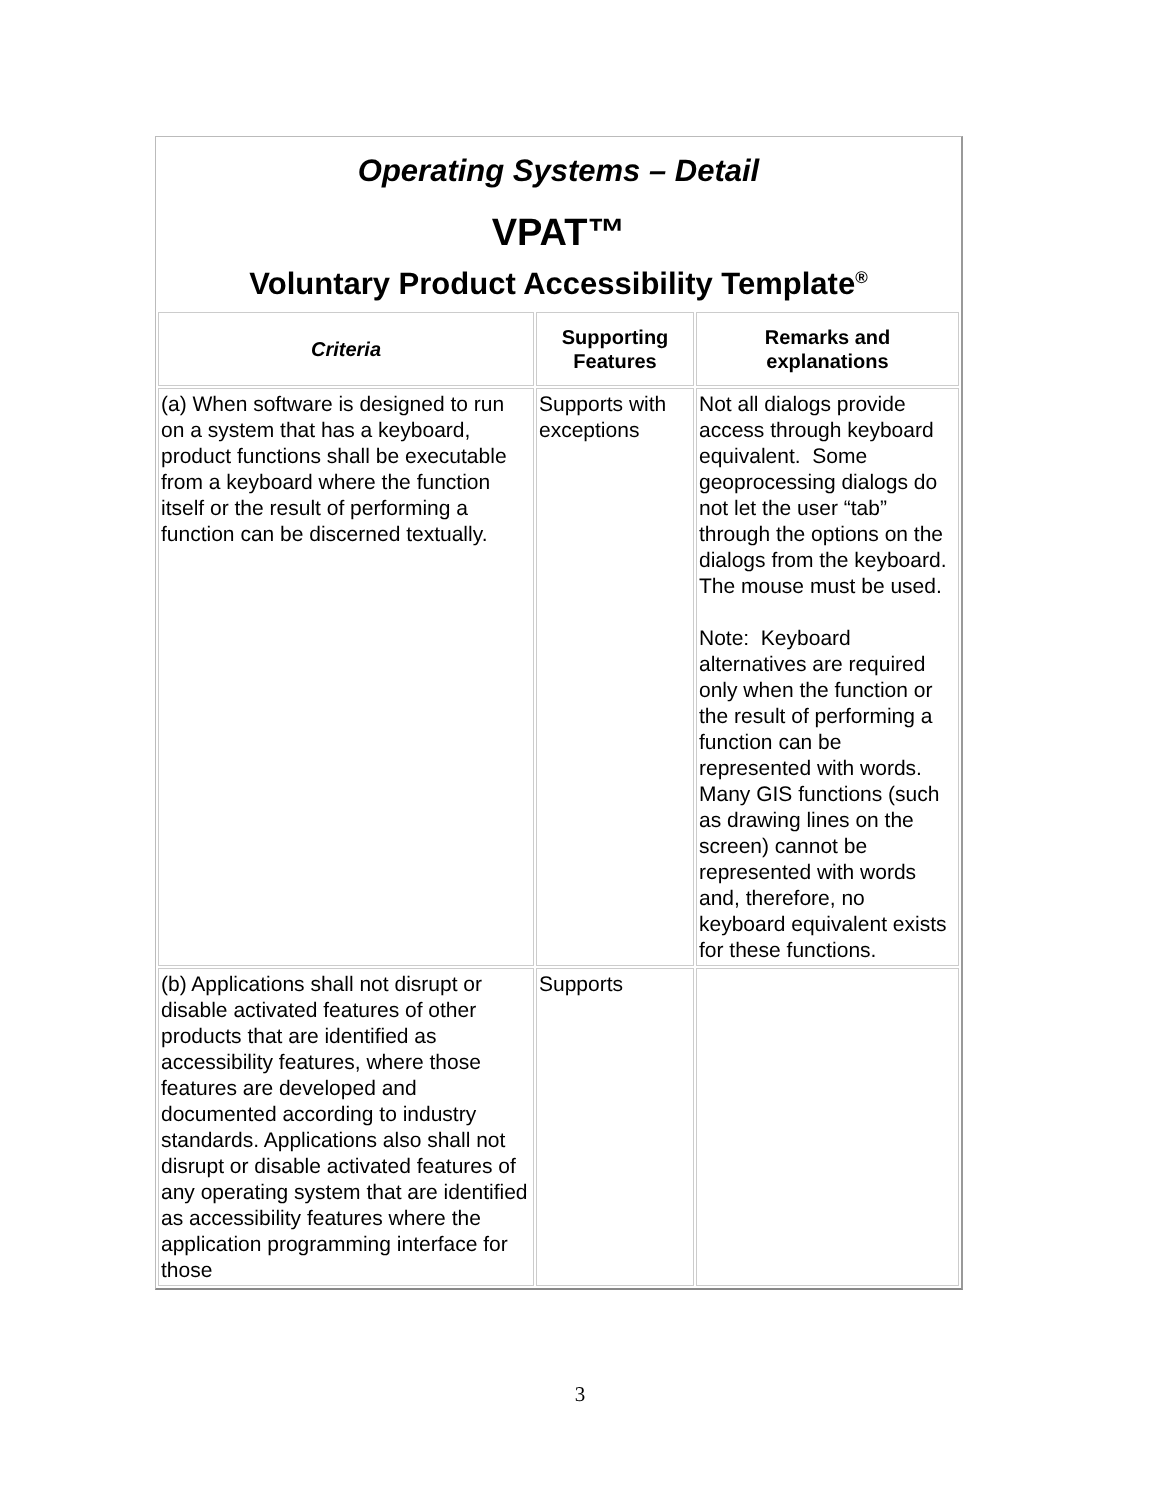Operating Systems – Detail
VPAT™
Voluntary Product Accessibility Template<sup>®</sup>
| Criteria | Supporting Features | Remarks and explanations |
| --- | --- | --- |
| (a) When software is designed to run on a system that has a keyboard, product functions shall be executable from a keyboard where the function itself or the result of performing a function can be discerned textually. | Supports with exceptions | Not all dialogs provide access through keyboard equivalent. Some geoprocessing dialogs do not let the user “tab” through the options on the dialogs from the keyboard. The mouse must be used. Note: Keyboard alternatives are required only when the function or the result of performing a function can be represented with words. Many GIS functions (such as drawing lines on the screen) cannot be represented with words and, therefore, no keyboard equivalent exists for these functions. |
| (b) Applications shall not disrupt or disable activated features of other products that are identified as accessibility features, where those features are developed and documented according to industry standards. Applications also shall not disrupt or disable activated features of any operating system that are identified as accessibility features where the application programming interface for those | Supports | |
3